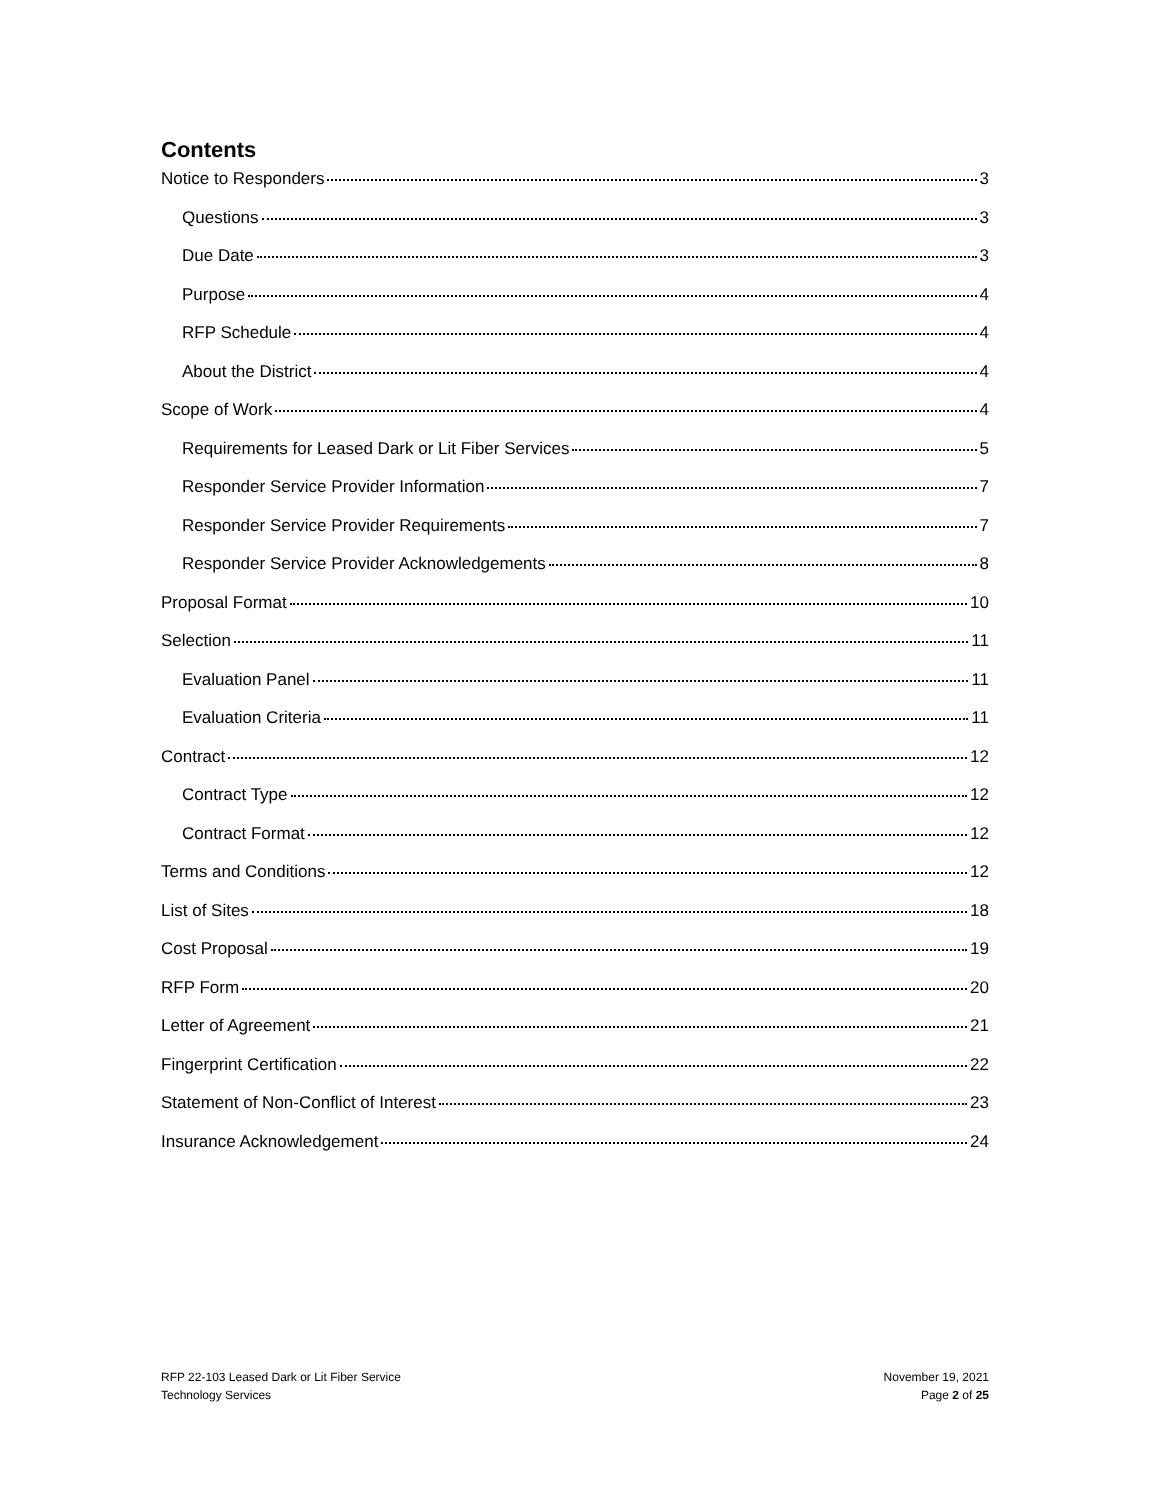Contents
Notice to Responders 3
Questions 3
Due Date 3
Purpose 4
RFP Schedule 4
About the District 4
Scope of Work 4
Requirements for Leased Dark or Lit Fiber Services 5
Responder Service Provider Information 7
Responder Service Provider Requirements 7
Responder Service Provider Acknowledgements 8
Proposal Format 10
Selection 11
Evaluation Panel 11
Evaluation Criteria 11
Contract 12
Contract Type 12
Contract Format 12
Terms and Conditions 12
List of Sites 18
Cost Proposal 19
RFP Form 20
Letter of Agreement 21
Fingerprint Certification 22
Statement of Non-Conflict of Interest 23
Insurance Acknowledgement 24
RFP 22-103 Leased Dark or Lit Fiber Service
Technology Services
November 19, 2021
Page 2 of 25